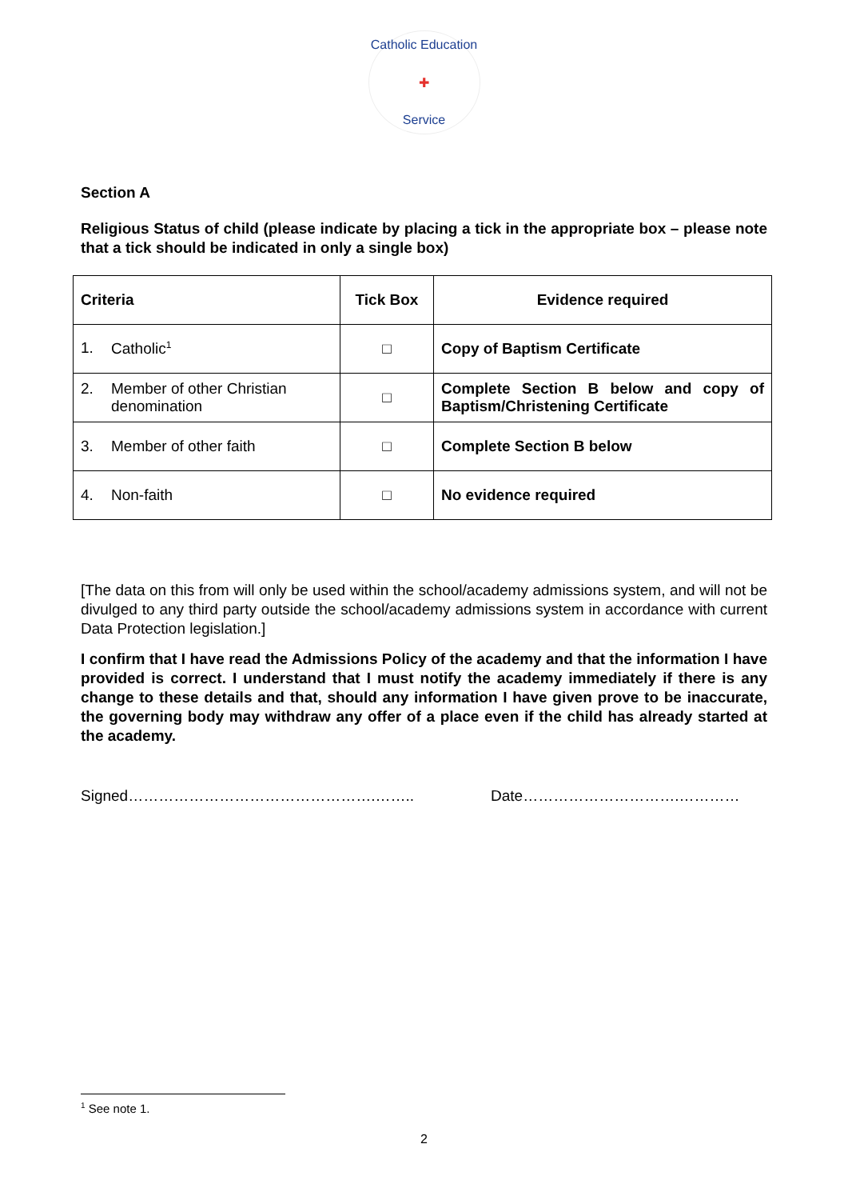Catholic Education
✚
Service
Section A
Religious Status of child (please indicate by placing a tick in the appropriate box – please note that a tick should be indicated in only a single box)
| Criteria | Tick Box | Evidence required |
| --- | --- | --- |
| 1. Catholic<sup>1</sup> | □ | Copy of Baptism Certificate |
| 2. Member of other Christian denomination | □ | Complete Section B below and copy of Baptism/Christening Certificate |
| 3. Member of other faith | □ | Complete Section B below |
| 4. Non-faith | □ | No evidence required |
[The data on this from will only be used within the school/academy admissions system, and will not be divulged to any third party outside the school/academy admissions system in accordance with current Data Protection legislation.]
I confirm that I have read the Admissions Policy of the academy and that the information I have provided is correct. I understand that I must notify the academy immediately if there is any change to these details and that, should any information I have given prove to be inaccurate, the governing body may withdraw any offer of a place even if the child has already started at the academy.
Signed………………………………………….…….. Date………………………….…………
<sup>1</sup> See note 1.
2